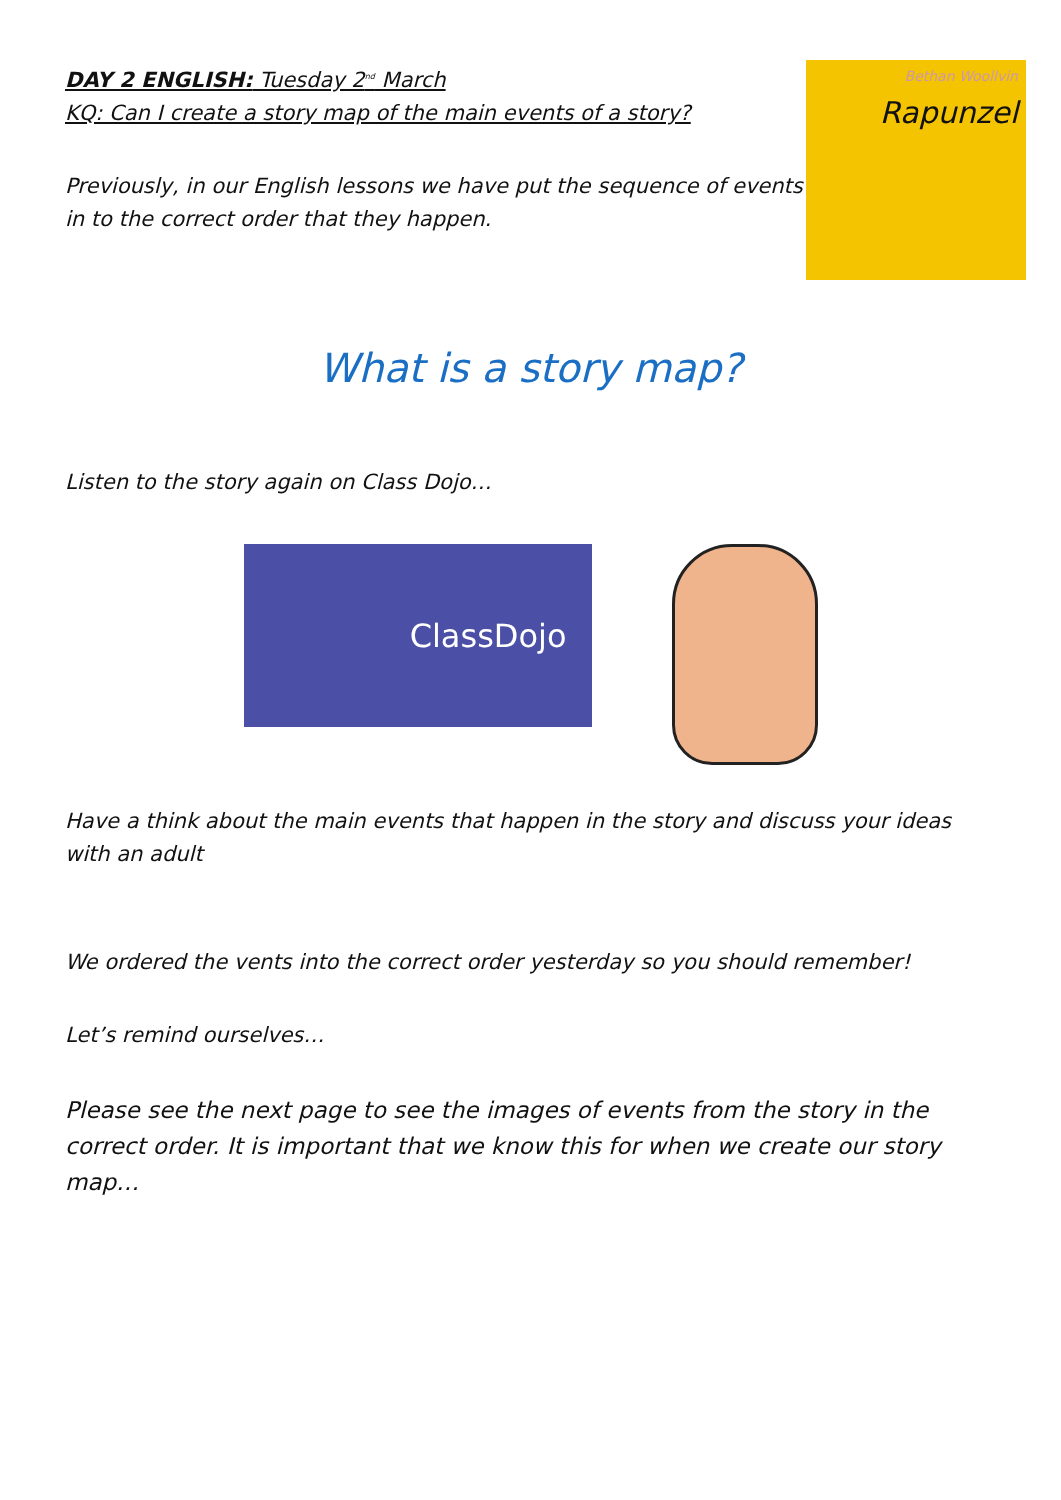DAY 2 ENGLISH: Tuesday 2<sup>nd</sup> March
KQ: Can I create a story map of the main events of a story?
Previously, in our English lessons we have put the sequence of events in to the correct order that they happen.
Bethan Woollvin
Rapunzel
What is a story map?
Listen to the story again on Class Dojo…
ClassDojo
Have a think about the main events that happen in the story and discuss your ideas with an adult
We ordered the vents into the correct order yesterday so you should remember!
Let’s remind ourselves…
Please see the next page to see the images of events from the story in the correct order. It is important that we know this for when we create our story map…